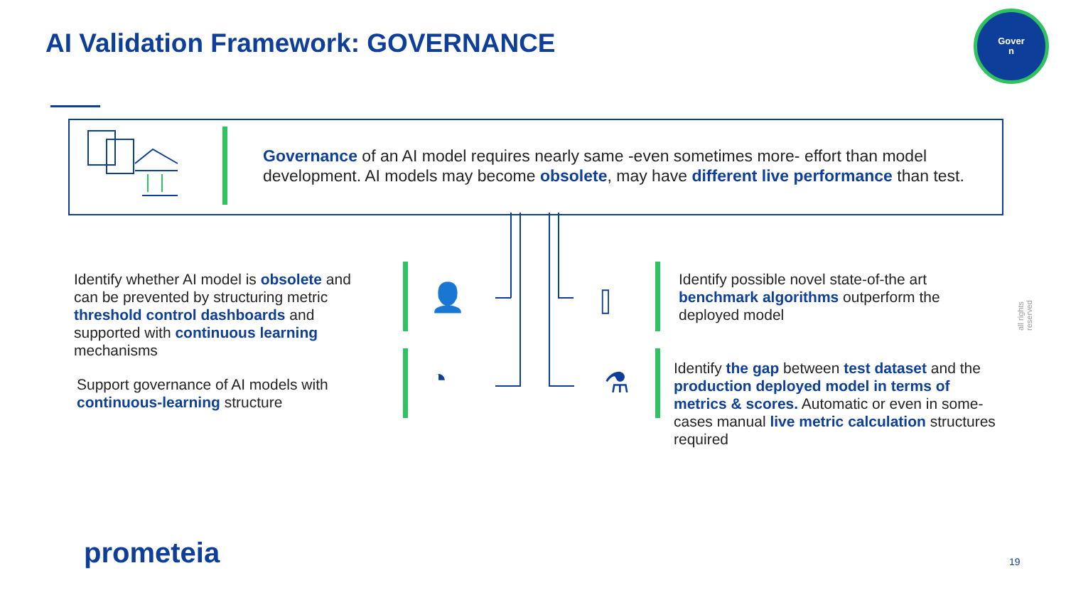AI Validation Framework: GOVERNANCE
Gover
n
Governance of an AI model requires nearly same -even sometimes more- effort than model development. AI models may become obsolete, may have different live performance than test.
Identify whether AI model is obsolete and can be prevented by structuring metric threshold control dashboards and supported with continuous learning mechanisms
Support governance of AI models with continuous-learning structure
👤
◔
⫿
⚗
Identify possible novel state-of-the art benchmark algorithms outperform the deployed model
Identify the gap between test dataset and the production deployed model in terms of metrics & scores. Automatic or even in some-cases manual live metric calculation structures required
all rights reserved
prometeia 19